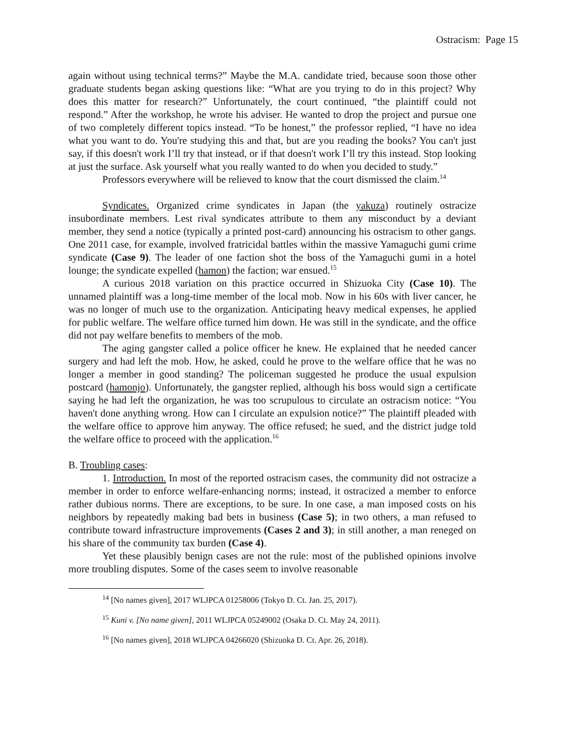Ostracism: Page 15
again without using technical terms?” Maybe the M.A. candidate tried, because soon those other graduate students began asking questions like: “What are you trying to do in this project? Why does this matter for research?” Unfortunately, the court continued, “the plaintiff could not respond.” After the workshop, he wrote his adviser. He wanted to drop the project and pursue one of two completely different topics instead. “To be honest,” the professor replied, “I have no idea what you want to do. You're studying this and that, but are you reading the books? You can't just say, if this doesn't work I’ll try that instead, or if that doesn't work I’ll try this instead. Stop looking at just the surface. Ask yourself what you really wanted to do when you decided to study.”
Professors everywhere will be relieved to know that the court dismissed the claim.<sup>14</sup>
Syndicates. Organized crime syndicates in Japan (the yakuza) routinely ostracize insubordinate members. Lest rival syndicates attribute to them any misconduct by a deviant member, they send a notice (typically a printed post-card) announcing his ostracism to other gangs. One 2011 case, for example, involved fratricidal battles within the massive Yamaguchi gumi crime syndicate (Case 9). The leader of one faction shot the boss of the Yamaguchi gumi in a hotel lounge; the syndicate expelled (hamon) the faction; war ensued.<sup>15</sup>
A curious 2018 variation on this practice occurred in Shizuoka City (Case 10). The unnamed plaintiff was a long-time member of the local mob. Now in his 60s with liver cancer, he was no longer of much use to the organization. Anticipating heavy medical expenses, he applied for public welfare. The welfare office turned him down. He was still in the syndicate, and the office did not pay welfare benefits to members of the mob.
The aging gangster called a police officer he knew. He explained that he needed cancer surgery and had left the mob. How, he asked, could he prove to the welfare office that he was no longer a member in good standing? The policeman suggested he produce the usual expulsion postcard (hamonjo). Unfortunately, the gangster replied, although his boss would sign a certificate saying he had left the organization, he was too scrupulous to circulate an ostracism notice: “You haven't done anything wrong. How can I circulate an expulsion notice?” The plaintiff pleaded with the welfare office to approve him anyway. The office refused; he sued, and the district judge told the welfare office to proceed with the application.<sup>16</sup>
B. Troubling cases:
1. Introduction. In most of the reported ostracism cases, the community did not ostracize a member in order to enforce welfare-enhancing norms; instead, it ostracized a member to enforce rather dubious norms. There are exceptions, to be sure. In one case, a man imposed costs on his neighbors by repeatedly making bad bets in business (Case 5); in two others, a man refused to contribute toward infrastructure improvements (Cases 2 and 3); in still another, a man reneged on his share of the community tax burden (Case 4).
Yet these plausibly benign cases are not the rule: most of the published opinions involve more troubling disputes. Some of the cases seem to involve reasonable
<sup>14</sup> [No names given], 2017 WLJPCA 01258006 (Tokyo D. Ct. Jan. 25, 2017).
<sup>15</sup> Kuni v. [No name given], 2011 WLJPCA 05249002 (Osaka D. Ct. May 24, 2011).
<sup>16</sup> [No names given], 2018 WLJPCA 04266020 (Shizuoka D. Ct. Apr. 26, 2018).